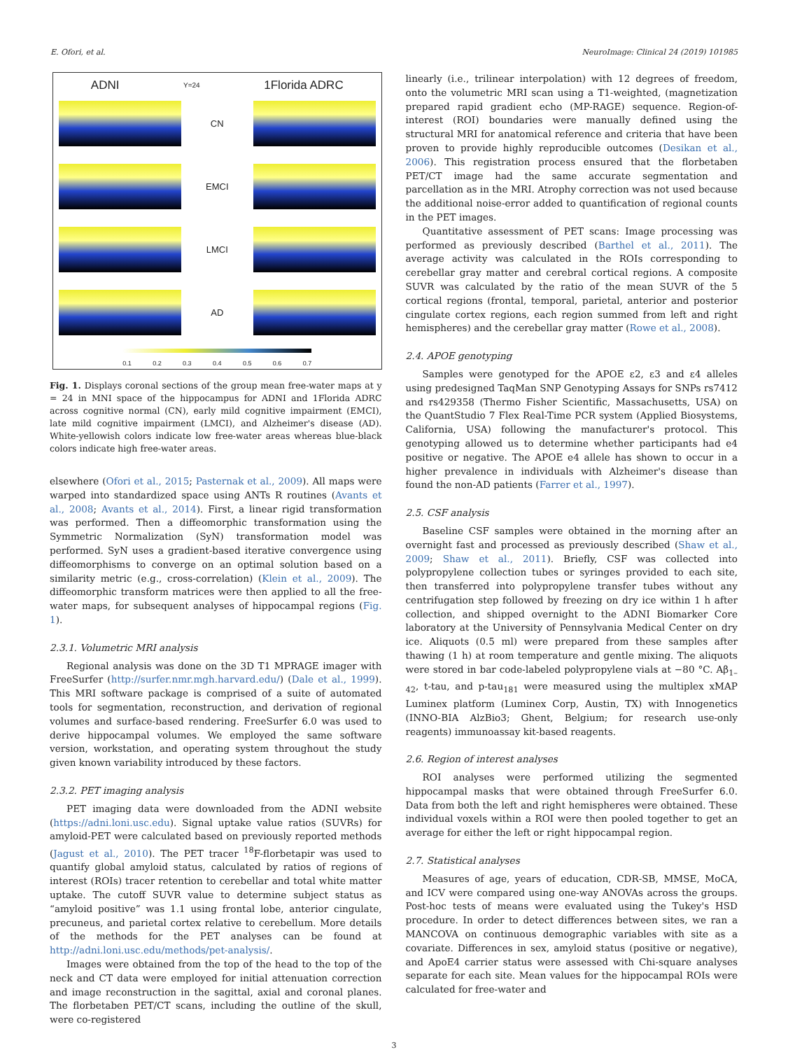E. Ofori, et al. NeuroImage: Clinical 24 (2019) 101985
ADNI Y=24 1Florida ADRC
CN
EMCI
LMCI
AD
0.1 0.2 0.3 0.4 0.5 0.6 0.7
Fig. 1. Displays coronal sections of the group mean free-water maps at y = 24 in MNI space of the hippocampus for ADNI and 1Florida ADRC across cognitive normal (CN), early mild cognitive impairment (EMCI), late mild cognitive impairment (LMCI), and Alzheimer's disease (AD). White-yellowish colors indicate low free-water areas whereas blue-black colors indicate high free-water areas.
elsewhere (Ofori et al., 2015; Pasternak et al., 2009). All maps were warped into standardized space using ANTs R routines (Avants et al., 2008; Avants et al., 2014). First, a linear rigid transformation was performed. Then a diffeomorphic transformation using the Symmetric Normalization (SyN) transformation model was performed. SyN uses a gradient-based iterative convergence using diffeomorphisms to converge on an optimal solution based on a similarity metric (e.g., cross-correlation) (Klein et al., 2009). The diffeomorphic transform matrices were then applied to all the free-water maps, for subsequent analyses of hippocampal regions (Fig. 1).
2.3.1. Volumetric MRI analysis
Regional analysis was done on the 3D T1 MPRAGE imager with FreeSurfer (http://surfer.nmr.mgh.harvard.edu/) (Dale et al., 1999). This MRI software package is comprised of a suite of automated tools for segmentation, reconstruction, and derivation of regional volumes and surface-based rendering. FreeSurfer 6.0 was used to derive hippocampal volumes. We employed the same software version, workstation, and operating system throughout the study given known variability introduced by these factors.
2.3.2. PET imaging analysis
PET imaging data were downloaded from the ADNI website (https://adni.loni.usc.edu). Signal uptake value ratios (SUVRs) for amyloid-PET were calculated based on previously reported methods (Jagust et al., 2010). The PET tracer <sup>18</sup>F-florbetapir was used to quantify global amyloid status, calculated by ratios of regions of interest (ROIs) tracer retention to cerebellar and total white matter uptake. The cutoff SUVR value to determine subject status as “amyloid positive” was 1.1 using frontal lobe, anterior cingulate, precuneus, and parietal cortex relative to cerebellum. More details of the methods for the PET analyses can be found at http://adni.loni.usc.edu/methods/pet-analysis/.
Images were obtained from the top of the head to the top of the neck and CT data were employed for initial attenuation correction and image reconstruction in the sagittal, axial and coronal planes. The florbetaben PET/CT scans, including the outline of the skull, were co-registered
linearly (i.e., trilinear interpolation) with 12 degrees of freedom, onto the volumetric MRI scan using a T1-weighted, (magnetization prepared rapid gradient echo (MP-RAGE) sequence. Region-of-interest (ROI) boundaries were manually defined using the structural MRI for anatomical reference and criteria that have been proven to provide highly reproducible outcomes (Desikan et al., 2006). This registration process ensured that the florbetaben PET/CT image had the same accurate segmentation and parcellation as in the MRI. Atrophy correction was not used because the additional noise-error added to quantification of regional counts in the PET images.
Quantitative assessment of PET scans: Image processing was performed as previously described (Barthel et al., 2011). The average activity was calculated in the ROIs corresponding to cerebellar gray matter and cerebral cortical regions. A composite SUVR was calculated by the ratio of the mean SUVR of the 5 cortical regions (frontal, temporal, parietal, anterior and posterior cingulate cortex regions, each region summed from left and right hemispheres) and the cerebellar gray matter (Rowe et al., 2008).
2.4. APOE genotyping
Samples were genotyped for the APOE ε2, ε3 and ε4 alleles using predesigned TaqMan SNP Genotyping Assays for SNPs rs7412 and rs429358 (Thermo Fisher Scientific, Massachusetts, USA) on the QuantStudio 7 Flex Real-Time PCR system (Applied Biosystems, California, USA) following the manufacturer's protocol. This genotyping allowed us to determine whether participants had e4 positive or negative. The APOE e4 allele has shown to occur in a higher prevalence in individuals with Alzheimer's disease than found the non-AD patients (Farrer et al., 1997).
2.5. CSF analysis
Baseline CSF samples were obtained in the morning after an overnight fast and processed as previously described (Shaw et al., 2009; Shaw et al., 2011). Briefly, CSF was collected into polypropylene collection tubes or syringes provided to each site, then transferred into polypropylene transfer tubes without any centrifugation step followed by freezing on dry ice within 1 h after collection, and shipped overnight to the ADNI Biomarker Core laboratory at the University of Pennsylvania Medical Center on dry ice. Aliquots (0.5 ml) were prepared from these samples after thawing (1 h) at room temperature and gentle mixing. The aliquots were stored in bar code-labeled polypropylene vials at −80 °C. Aβ<sub>1–42</sub>, t-tau, and p-tau<sub>181</sub> were measured using the multiplex xMAP Luminex platform (Luminex Corp, Austin, TX) with Innogenetics (INNO-BIA AlzBio3; Ghent, Belgium; for research use-only reagents) immunoassay kit-based reagents.
2.6. Region of interest analyses
ROI analyses were performed utilizing the segmented hippocampal masks that were obtained through FreeSurfer 6.0. Data from both the left and right hemispheres were obtained. These individual voxels within a ROI were then pooled together to get an average for either the left or right hippocampal region.
2.7. Statistical analyses
Measures of age, years of education, CDR-SB, MMSE, MoCA, and ICV were compared using one-way ANOVAs across the groups. Post-hoc tests of means were evaluated using the Tukey's HSD procedure. In order to detect differences between sites, we ran a MANCOVA on continuous demographic variables with site as a covariate. Differences in sex, amyloid status (positive or negative), and ApoE4 carrier status were assessed with Chi-square analyses separate for each site. Mean values for the hippocampal ROIs were calculated for free-water and
3